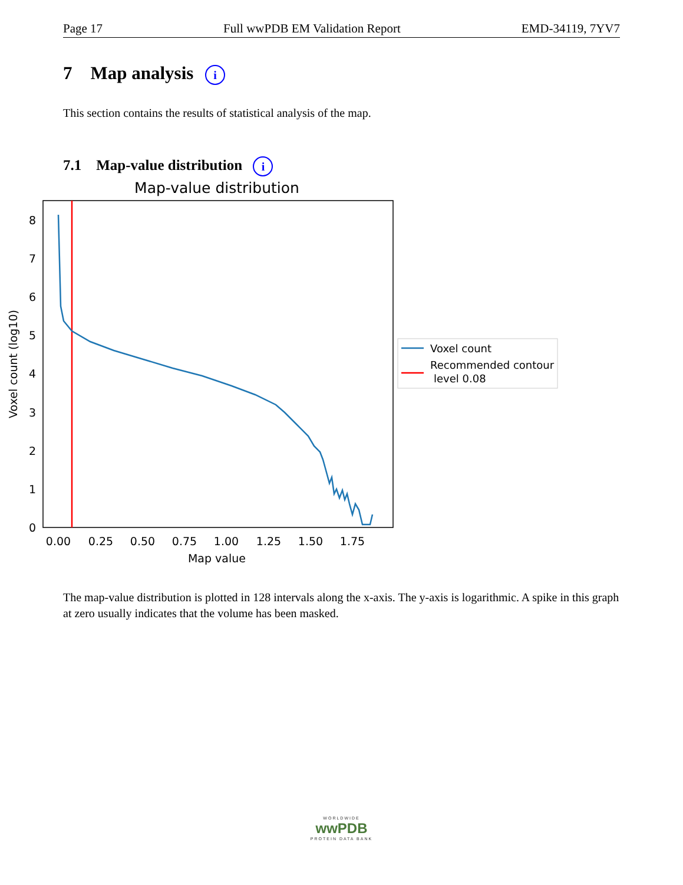Page 17 Full wwPDB EM Validation Report EMD-34119, 7YV7
7 Map analysis i
This section contains the results of statistical analysis of the map.
7.1 Map-value distribution i
Map-value distribution
8
7
6
5
4
3
2
1
0
0.00
0.25
0.50
0.75
1.00
1.25
1.50
1.75
Map value
Voxel count (log10)
Voxel count
Recommended contour
level 0.08
The map-value distribution is plotted in 128 intervals along the x-axis. The y-axis is logarithmic. A spike in this graph at zero usually indicates that the volume has been masked.
WORLDWIDE
wwPDB
PROTEIN DATA BANK